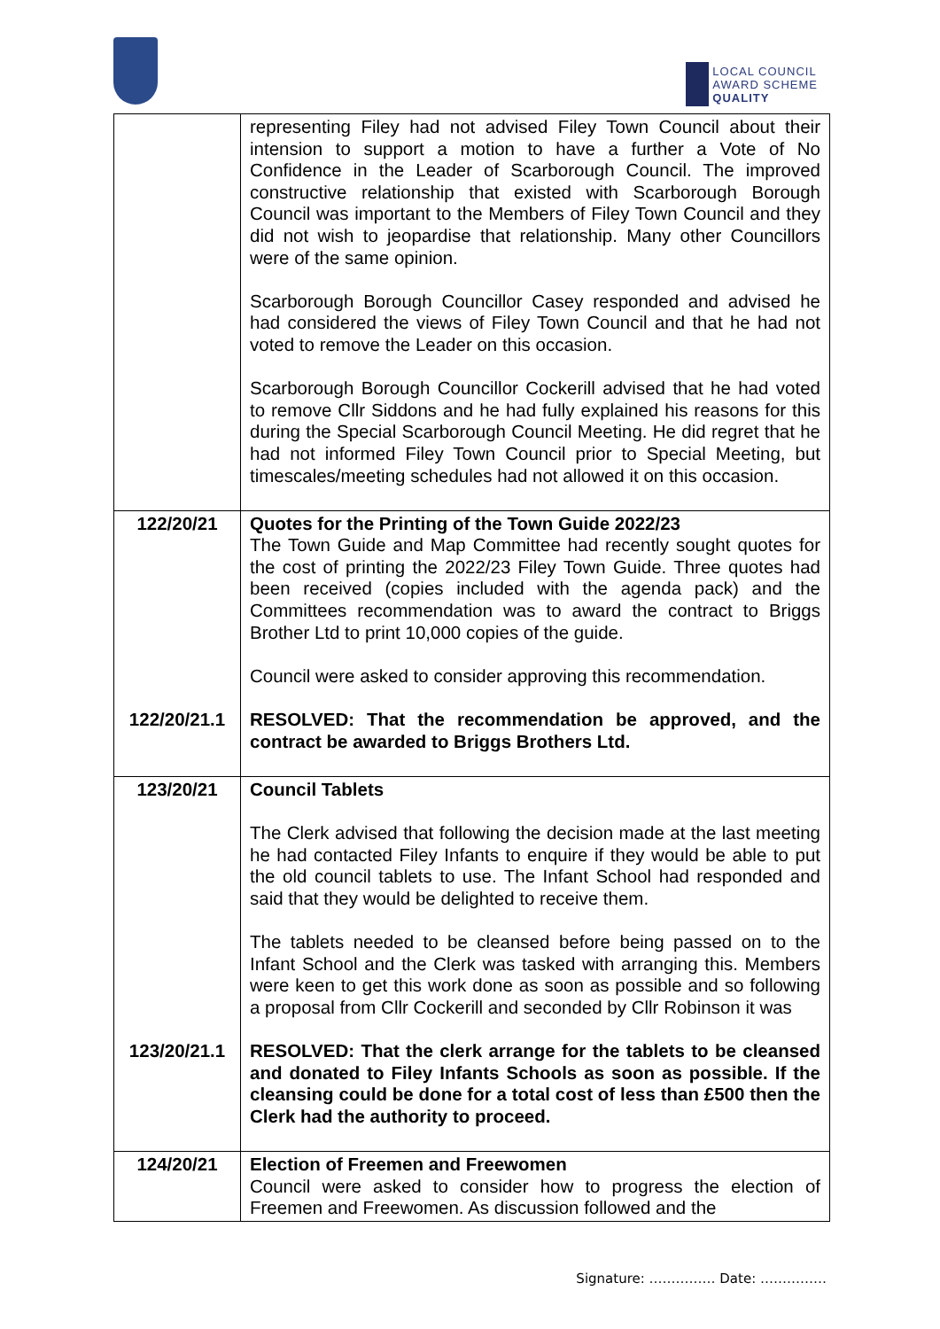LOCAL COUNCIL
AWARD SCHEME
QUALITY
| | representing Filey had not advised Filey Town Council about their intension to support a motion to have a further a Vote of No Confidence in the Leader of Scarborough Council. The improved constructive relationship that existed with Scarborough Borough Council was important to the Members of Filey Town Council and they did not wish to jeopardise that relationship. Many other Councillors were of the same opinion. Scarborough Borough Councillor Casey responded and advised he had considered the views of Filey Town Council and that he had not voted to remove the Leader on this occasion. Scarborough Borough Councillor Cockerill advised that he had voted to remove Cllr Siddons and he had fully explained his reasons for this during the Special Scarborough Council Meeting. He did regret that he had not informed Filey Town Council prior to Special Meeting, but timescales/meeting schedules had not allowed it on this occasion. |
| 122/20/21 122/20/21.1 | Quotes for the Printing of the Town Guide 2022/23 The Town Guide and Map Committee had recently sought quotes for the cost of printing the 2022/23 Filey Town Guide. Three quotes had been received (copies included with the agenda pack) and the Committees recommendation was to award the contract to Briggs Brother Ltd to print 10,000 copies of the guide. Council were asked to consider approving this recommendation. RESOLVED: That the recommendation be approved, and the contract be awarded to Briggs Brothers Ltd. |
| 123/20/21 123/20/21.1 | Council Tablets The Clerk advised that following the decision made at the last meeting he had contacted Filey Infants to enquire if they would be able to put the old council tablets to use. The Infant School had responded and said that they would be delighted to receive them. The tablets needed to be cleansed before being passed on to the Infant School and the Clerk was tasked with arranging this. Members were keen to get this work done as soon as possible and so following a proposal from Cllr Cockerill and seconded by Cllr Robinson it was RESOLVED: That the clerk arrange for the tablets to be cleansed and donated to Filey Infants Schools as soon as possible. If the cleansing could be done for a total cost of less than £500 then the Clerk had the authority to proceed. |
| 124/20/21 | Election of Freemen and Freewomen Council were asked to consider how to progress the election of Freemen and Freewomen. As discussion followed and the |
Signature: …………… Date: ……………